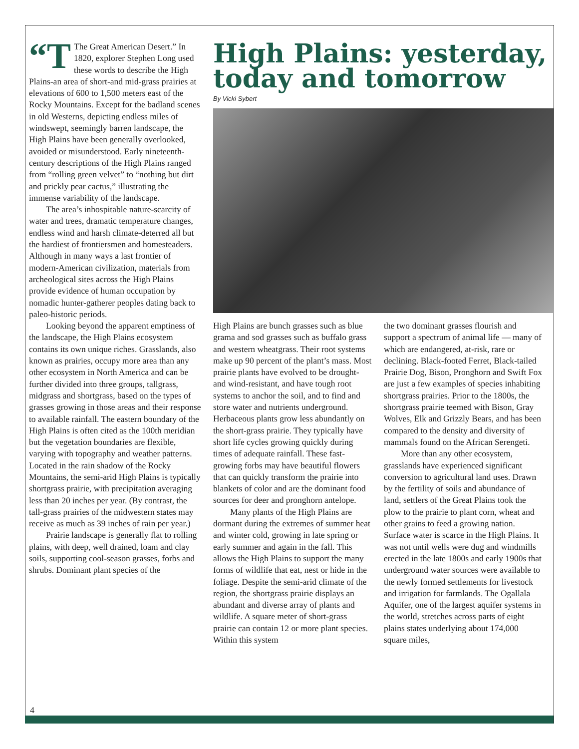“T The Great American Desert.” In 1820, explorer Stephen Long used these words to describe the High Plains-an area of short-and mid-grass prairies at elevations of 600 to 1,500 meters east of the Rocky Mountains. Except for the badland scenes in old Westerns, depicting endless miles of windswept, seemingly barren landscape, the High Plains have been generally overlooked, avoided or misunderstood. Early nineteenth-century descriptions of the High Plains ranged from “rolling green velvet” to “nothing but dirt and prickly pear cactus,” illustrating the immense variability of the landscape.
The area’s inhospitable nature-scarcity of water and trees, dramatic temperature changes, endless wind and harsh climate-deterred all but the hardiest of frontiersmen and homesteaders. Although in many ways a last frontier of modern-American civilization, materials from archeological sites across the High Plains provide evidence of human occupation by nomadic hunter-gatherer peoples dating back to paleo-historic periods.
Looking beyond the apparent emptiness of the landscape, the High Plains ecosystem contains its own unique riches. Grasslands, also known as prairies, occupy more area than any other ecosystem in North America and can be further divided into three groups, tallgrass, midgrass and shortgrass, based on the types of grasses growing in those areas and their response to available rainfall. The eastern boundary of the High Plains is often cited as the 100th meridian but the vegetation boundaries are flexible, varying with topography and weather patterns. Located in the rain shadow of the Rocky Mountains, the semi-arid High Plains is typically shortgrass prairie, with precipitation averaging less than 20 inches per year. (By contrast, the tall-grass prairies of the midwestern states may receive as much as 39 inches of rain per year.)
Prairie landscape is generally flat to rolling plains, with deep, well drained, loam and clay soils, supporting cool-season grasses, forbs and shrubs. Dominant plant species of the
High Plains: yesterday, today and tomorrow
By Vicki Sybert
High Plains are bunch grasses such as blue grama and sod grasses such as buffalo grass and western wheatgrass. Their root systems make up 90 percent of the plant’s mass. Most prairie plants have evolved to be drought- and wind-resistant, and have tough root systems to anchor the soil, and to find and store water and nutrients underground. Herbaceous plants grow less abundantly on the short-grass prairie. They typically have short life cycles growing quickly during times of adequate rainfall. These fast-growing forbs may have beautiful flowers that can quickly transform the prairie into blankets of color and are the dominant food sources for deer and pronghorn antelope.
Many plants of the High Plains are dormant during the extremes of summer heat and winter cold, growing in late spring or early summer and again in the fall. This allows the High Plains to support the many forms of wildlife that eat, nest or hide in the foliage. Despite the semi-arid climate of the region, the shortgrass prairie displays an abundant and diverse array of plants and wildlife. A square meter of short-grass prairie can contain 12 or more plant species. Within this system
the two dominant grasses flourish and support a spectrum of animal life — many of which are endangered, at-risk, rare or declining. Black-footed Ferret, Black-tailed Prairie Dog, Bison, Pronghorn and Swift Fox are just a few examples of species inhabiting shortgrass prairies. Prior to the 1800s, the shortgrass prairie teemed with Bison, Gray Wolves, Elk and Grizzly Bears, and has been compared to the density and diversity of mammals found on the African Serengeti.
More than any other ecosystem, grasslands have experienced significant conversion to agricultural land uses. Drawn by the fertility of soils and abundance of land, settlers of the Great Plains took the plow to the prairie to plant corn, wheat and other grains to feed a growing nation. Surface water is scarce in the High Plains. It was not until wells were dug and windmills erected in the late 1800s and early 1900s that underground water sources were available to the newly formed settlements for livestock and irrigation for farmlands. The Ogallala Aquifer, one of the largest aquifer systems in the world, stretches across parts of eight plains states underlying about 174,000 square miles,
4